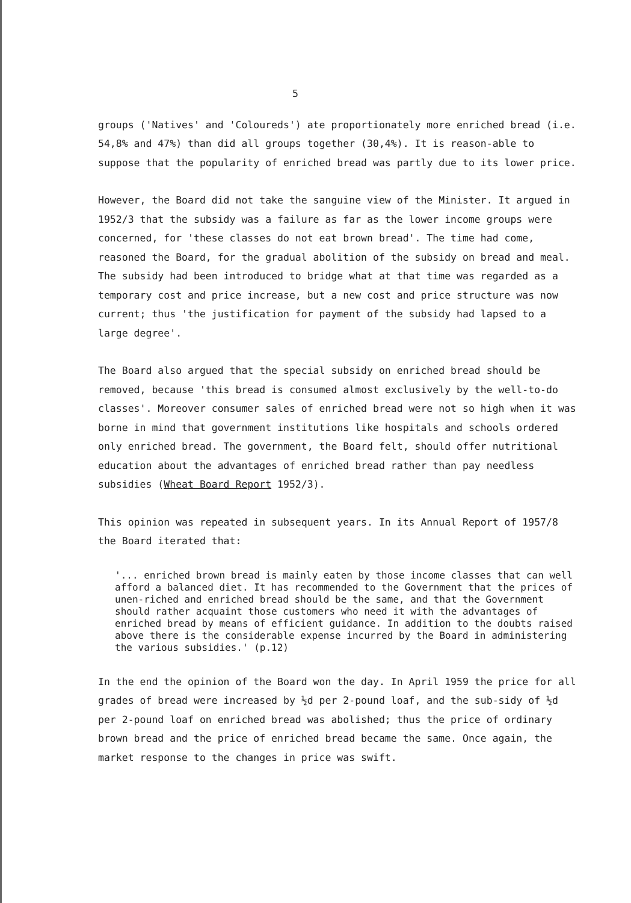5
groups ('Natives' and 'Coloureds') ate proportionately more enriched bread (i.e. 54,8% and 47%) than did all groups together (30,4%). It is reason-able to suppose that the popularity of enriched bread was partly due to its lower price.
However, the Board did not take the sanguine view of the Minister. It argued in 1952/3 that the subsidy was a failure as far as the lower income groups were concerned, for 'these classes do not eat brown bread'. The time had come, reasoned the Board, for the gradual abolition of the subsidy on bread and meal. The subsidy had been introduced to bridge what at that time was regarded as a temporary cost and price increase, but a new cost and price structure was now current; thus 'the justification for payment of the subsidy had lapsed to a large degree'.
The Board also argued that the special subsidy on enriched bread should be removed, because 'this bread is consumed almost exclusively by the well-to-do classes'. Moreover consumer sales of enriched bread were not so high when it was borne in mind that government institutions like hospitals and schools ordered only enriched bread. The government, the Board felt, should offer nutritional education about the advantages of enriched bread rather than pay needless subsidies (Wheat Board Report 1952/3).
This opinion was repeated in subsequent years. In its Annual Report of 1957/8 the Board iterated that:
'... enriched brown bread is mainly eaten by those income classes that can well afford a balanced diet. It has recommended to the Government that the prices of unen-riched and enriched bread should be the same, and that the Government should rather acquaint those customers who need it with the advantages of enriched bread by means of efficient guidance. In addition to the doubts raised above there is the considerable expense incurred by the Board in administering the various subsidies.' (p.12)
In the end the opinion of the Board won the day. In April 1959 the price for all grades of bread were increased by ½d per 2-pound loaf, and the sub-sidy of ½d per 2-pound loaf on enriched bread was abolished; thus the price of ordinary brown bread and the price of enriched bread became the same. Once again, the market response to the changes in price was swift.